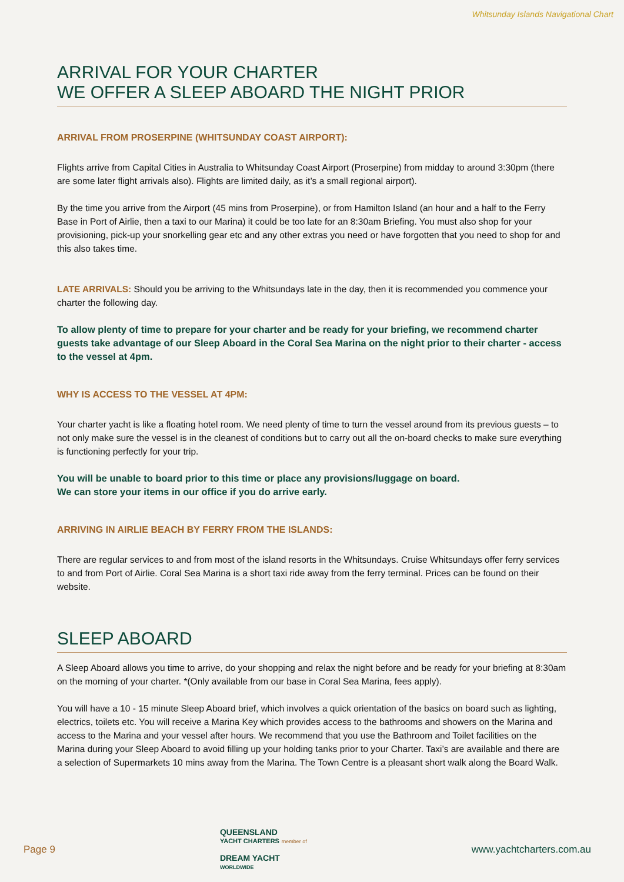Whitsunday Islands Navigational Chart
ARRIVAL FOR YOUR CHARTER
WE OFFER A SLEEP ABOARD THE NIGHT PRIOR
ARRIVAL FROM PROSERPINE (WHITSUNDAY COAST AIRPORT):
Flights arrive from Capital Cities in Australia to Whitsunday Coast Airport (Proserpine) from midday to around 3:30pm (there are some later flight arrivals also). Flights are limited daily, as it’s a small regional airport).
By the time you arrive from the Airport (45 mins from Proserpine), or from Hamilton Island (an hour and a half to the Ferry Base in Port of Airlie, then a taxi to our Marina) it could be too late for an 8:30am Briefing. You must also shop for your provisioning, pick-up your snorkelling gear etc and any other extras you need or have forgotten that you need to shop for and this also takes time.
LATE ARRIVALS: Should you be arriving to the Whitsundays late in the day, then it is recommended you commence your charter the following day.
To allow plenty of time to prepare for your charter and be ready for your briefing, we recommend charter guests take advantage of our Sleep Aboard in the Coral Sea Marina on the night prior to their charter - access to the vessel at 4pm.
WHY IS ACCESS TO THE VESSEL AT 4PM:
Your charter yacht is like a floating hotel room. We need plenty of time to turn the vessel around from its previous guests – to not only make sure the vessel is in the cleanest of conditions but to carry out all the on-board checks to make sure everything is functioning perfectly for your trip.
You will be unable to board prior to this time or place any provisions/luggage on board.
We can store your items in our office if you do arrive early.
ARRIVING IN AIRLIE BEACH BY FERRY FROM THE ISLANDS:
There are regular services to and from most of the island resorts in the Whitsundays. Cruise Whitsundays offer ferry services to and from Port of Airlie. Coral Sea Marina is a short taxi ride away from the ferry terminal. Prices can be found on their website.
SLEEP ABOARD
A Sleep Aboard allows you time to arrive, do your shopping and relax the night before and be ready for your briefing at 8:30am on the morning of your charter. *(Only available from our base in Coral Sea Marina, fees apply).
You will have a 10 - 15 minute Sleep Aboard brief, which involves a quick orientation of the basics on board such as lighting, electrics, toilets etc. You will receive a Marina Key which provides access to the bathrooms and showers on the Marina and access to the Marina and your vessel after hours. We recommend that you use the Bathroom and Toilet facilities on the Marina during your Sleep Aboard to avoid filling up your holding tanks prior to your Charter. Taxi’s are available and there are a selection of Supermarkets 10 mins away from the Marina. The Town Centre is a pleasant short walk along the Board Walk.
Page 9
QUEENSLAND
YACHT CHARTERS member of
DREAM YACHT
WORLDWIDE
www.yachtcharters.com.au